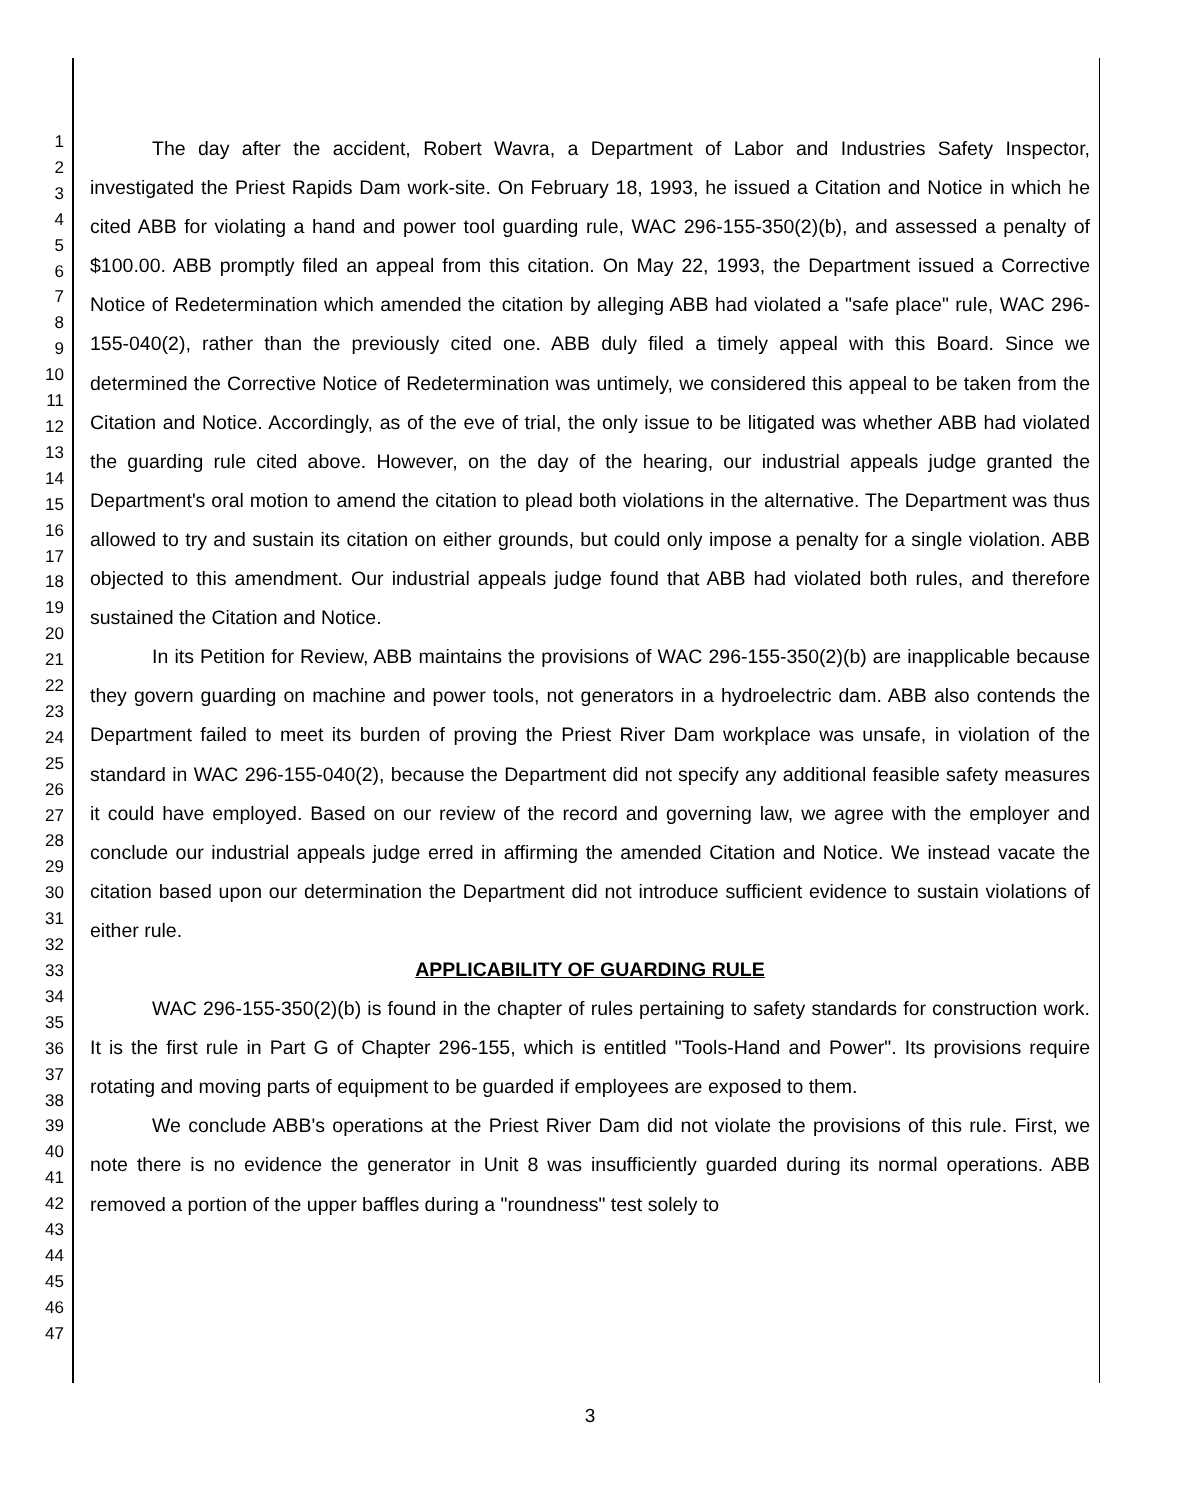1
2
3
4
5
6
7
8
9
10
11
12
13
14
15
16
17
18
19
20
21
22
23
24
25
26
27
28
29
30
31
32
33
34
35
36
37
38
39
40
41
42
43
44
45
46
47
The day after the accident, Robert Wavra, a Department of Labor and Industries Safety Inspector, investigated the Priest Rapids Dam work-site. On February 18, 1993, he issued a Citation and Notice in which he cited ABB for violating a hand and power tool guarding rule, WAC 296-155-350(2)(b), and assessed a penalty of $100.00. ABB promptly filed an appeal from this citation. On May 22, 1993, the Department issued a Corrective Notice of Redetermination which amended the citation by alleging ABB had violated a "safe place" rule, WAC 296-155-040(2), rather than the previously cited one. ABB duly filed a timely appeal with this Board. Since we determined the Corrective Notice of Redetermination was untimely, we considered this appeal to be taken from the Citation and Notice. Accordingly, as of the eve of trial, the only issue to be litigated was whether ABB had violated the guarding rule cited above. However, on the day of the hearing, our industrial appeals judge granted the Department's oral motion to amend the citation to plead both violations in the alternative. The Department was thus allowed to try and sustain its citation on either grounds, but could only impose a penalty for a single violation. ABB objected to this amendment. Our industrial appeals judge found that ABB had violated both rules, and therefore sustained the Citation and Notice.
In its Petition for Review, ABB maintains the provisions of WAC 296-155-350(2)(b) are inapplicable because they govern guarding on machine and power tools, not generators in a hydroelectric dam. ABB also contends the Department failed to meet its burden of proving the Priest River Dam workplace was unsafe, in violation of the standard in WAC 296-155-040(2), because the Department did not specify any additional feasible safety measures it could have employed. Based on our review of the record and governing law, we agree with the employer and conclude our industrial appeals judge erred in affirming the amended Citation and Notice. We instead vacate the citation based upon our determination the Department did not introduce sufficient evidence to sustain violations of either rule.
APPLICABILITY OF GUARDING RULE
WAC 296-155-350(2)(b) is found in the chapter of rules pertaining to safety standards for construction work. It is the first rule in Part G of Chapter 296-155, which is entitled "Tools-Hand and Power". Its provisions require rotating and moving parts of equipment to be guarded if employees are exposed to them.
We conclude ABB's operations at the Priest River Dam did not violate the provisions of this rule. First, we note there is no evidence the generator in Unit 8 was insufficiently guarded during its normal operations. ABB removed a portion of the upper baffles during a "roundness" test solely to
3